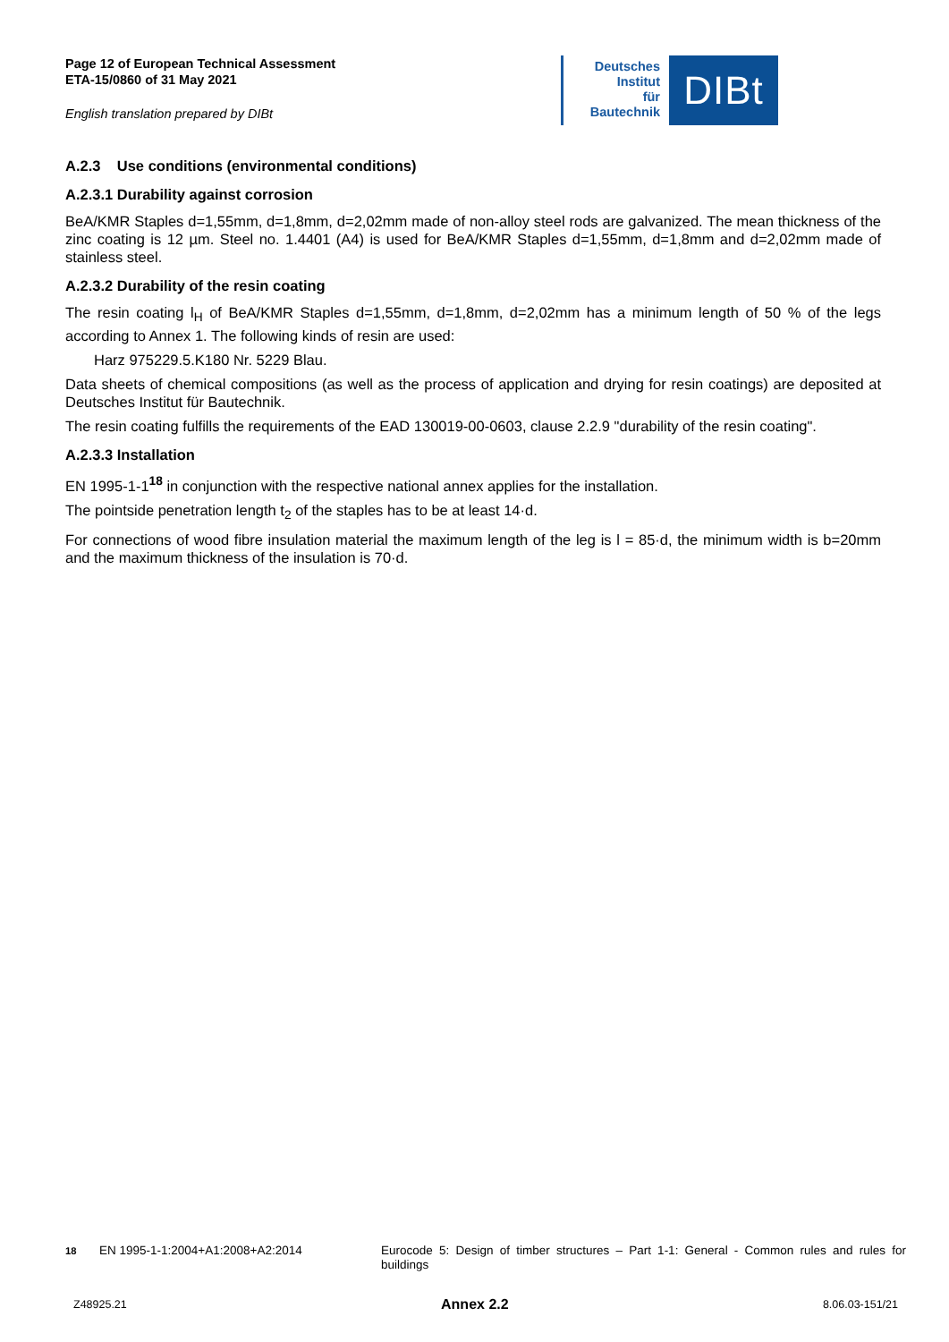Page 12 of European Technical Assessment
ETA-15/0860 of 31 May 2021
English translation prepared by DIBt
Deutsches
Institut
für
Bautechnik
DIBt
A.2.3 Use conditions (environmental conditions)
A.2.3.1 Durability against corrosion
BeA/KMR Staples d=1,55mm, d=1,8mm, d=2,02mm made of non-alloy steel rods are galvanized. The mean thickness of the zinc coating is 12 µm. Steel no. 1.4401 (A4) is used for BeA/KMR Staples d=1,55mm, d=1,8mm and d=2,02mm made of stainless steel.
A.2.3.2 Durability of the resin coating
The resin coating l<sub>H</sub> of BeA/KMR Staples d=1,55mm, d=1,8mm, d=2,02mm has a minimum length of 50 % of the legs according to Annex 1. The following kinds of resin are used:
Harz 975229.5.K180 Nr. 5229 Blau.
Data sheets of chemical compositions (as well as the process of application and drying for resin coatings) are deposited at Deutsches Institut für Bautechnik.
The resin coating fulfills the requirements of the EAD 130019-00-0603, clause 2.2.9 "durability of the resin coating".
A.2.3.3 Installation
EN 1995-1-1<sup>18</sup> in conjunction with the respective national annex applies for the installation.
The pointside penetration length t<sub>2</sub> of the staples has to be at least 14·d.
For connections of wood fibre insulation material the maximum length of the leg is l = 85·d, the minimum width is b=20mm and the maximum thickness of the insulation is 70·d.
<sup>18</sup> EN 1995-1-1:2004+A1:2008+A2:2014 Eurocode 5: Design of timber structures – Part 1-1: General - Common rules and rules for buildings
Z48925.21 Annex 2.2 8.06.03-151/21